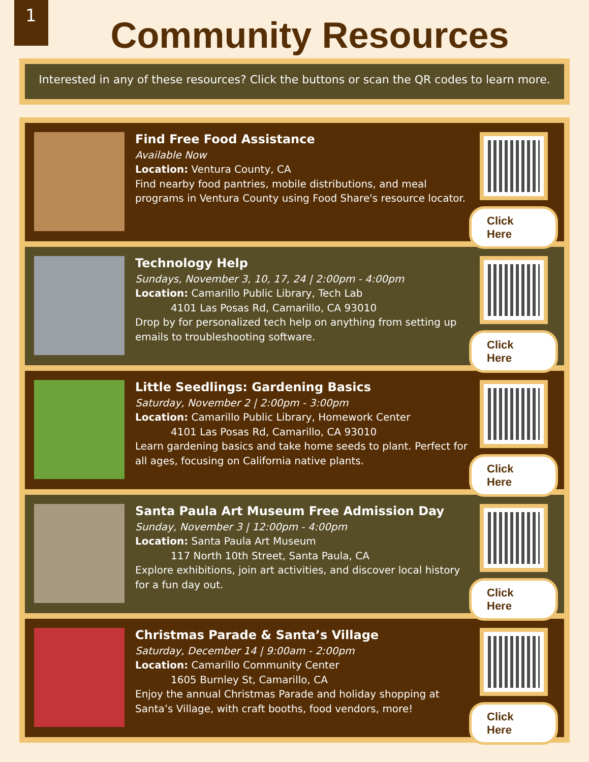1
Community Resources
Interested in any of these resources? Click the buttons or scan the QR codes to learn more.
Find Free Food Assistance
Available Now
Location: Ventura County, CA
Find nearby food pantries, mobile distributions, and meal programs in Ventura County using Food Share's resource locator.
Click Here
Technology Help
Sundays, November 3, 10, 17, 24 | 2:00pm - 4:00pm
Location: Camarillo Public Library, Tech Lab
4101 Las Posas Rd, Camarillo, CA 93010
Drop by for personalized tech help on anything from setting up emails to troubleshooting software.
Click Here
Little Seedlings: Gardening Basics
Saturday, November 2 | 2:00pm - 3:00pm
Location: Camarillo Public Library, Homework Center
4101 Las Posas Rd, Camarillo, CA 93010
Learn gardening basics and take home seeds to plant. Perfect for all ages, focusing on California native plants.
Click Here
Santa Paula Art Museum Free Admission Day
Sunday, November 3 | 12:00pm - 4:00pm
Location: Santa Paula Art Museum
117 North 10th Street, Santa Paula, CA
Explore exhibitions, join art activities, and discover local history for a fun day out.
Click Here
Christmas Parade & Santa’s Village
Saturday, December 14 | 9:00am - 2:00pm
Location: Camarillo Community Center
1605 Burnley St, Camarillo, CA
Enjoy the annual Christmas Parade and holiday shopping at Santa’s Village, with craft booths, food vendors, more!
Click Here